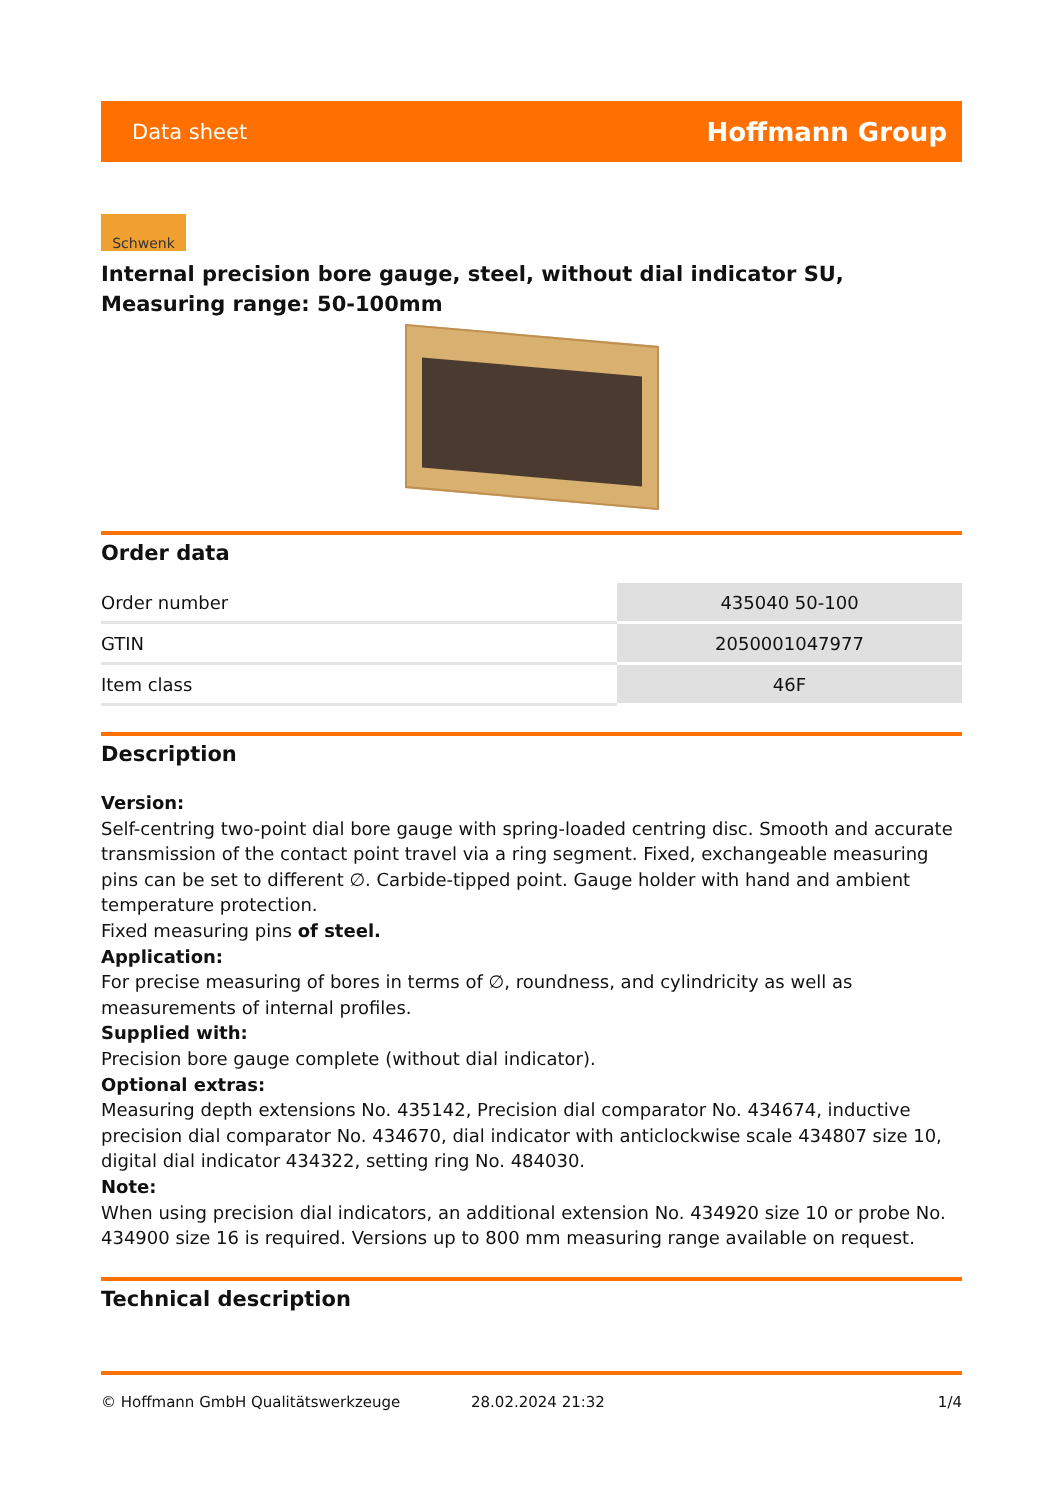Data sheet Hoffmann Group
Schwenk
Internal precision bore gauge, steel, without dial indicator SU, Measuring range: 50-100mm
Order data
| Order number | 435040 50-100 |
| GTIN | 2050001047977 |
| Item class | 46F |
Description
Version:
Self-centring two-point dial bore gauge with spring-loaded centring disc. Smooth and accurate transmission of the contact point travel via a ring segment. Fixed, exchangeable measuring pins can be set to different ∅. Carbide-tipped point. Gauge holder with hand and ambient temperature protection.
Fixed measuring pins of steel.
Application:
For precise measuring of bores in terms of ∅, roundness, and cylindricity as well as measurements of internal profiles.
Supplied with:
Precision bore gauge complete (without dial indicator).
Optional extras:
Measuring depth extensions No. 435142, Precision dial comparator No. 434674, inductive precision dial comparator No. 434670, dial indicator with anticlockwise scale 434807 size 10, digital dial indicator 434322, setting ring No. 484030.
Note:
When using precision dial indicators, an additional extension No. 434920 size 10 or probe No. 434900 size 16 is required. Versions up to 800 mm measuring range available on request.
Technical description
© Hoffmann GmbH Qualitätswerkzeuge 28.02.2024 21:32 1/4